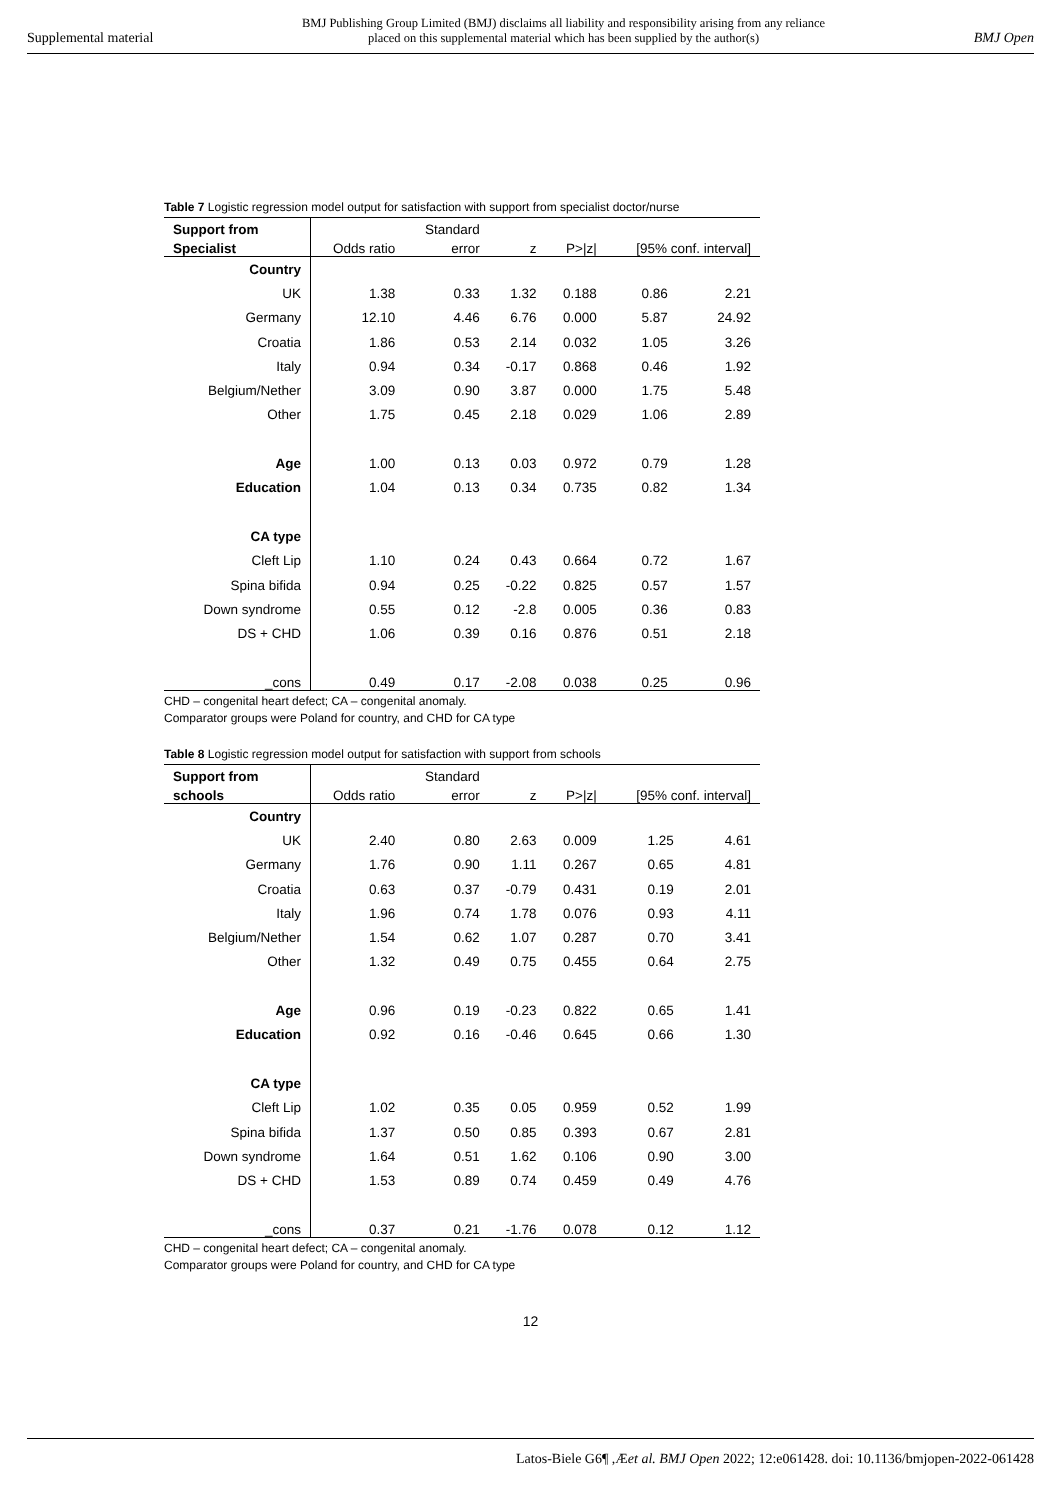Supplemental material BMJ Publishing Group Limited (BMJ) disclaims all liability and responsibility arising from any reliance
placed on this supplemental material which has been supplied by the author(s) BMJ Open
Table 7 Logistic regression model output for satisfaction with support from specialist doctor/nurse
| Support from | | Standard | | | | |
| --- | --- | --- | --- | --- | --- | --- |
| Specialist | Odds ratio | error | z | P>/z/ | [95% conf. interval] | |
| Country | | | | | | |
| UK | 1.38 | 0.33 | 1.32 | 0.188 | 0.86 | 2.21 |
| Germany | 12.10 | 4.46 | 6.76 | 0.000 | 5.87 | 24.92 |
| Croatia | 1.86 | 0.53 | 2.14 | 0.032 | 1.05 | 3.26 |
| Italy | 0.94 | 0.34 | -0.17 | 0.868 | 0.46 | 1.92 |
| Belgium/Nether | 3.09 | 0.90 | 3.87 | 0.000 | 1.75 | 5.48 |
| Other | 1.75 | 0.45 | 2.18 | 0.029 | 1.06 | 2.89 |
| Age | 1.00 | 0.13 | 0.03 | 0.972 | 0.79 | 1.28 |
| Education | 1.04 | 0.13 | 0.34 | 0.735 | 0.82 | 1.34 |
| CA type | | | | | | |
| Cleft Lip | 1.10 | 0.24 | 0.43 | 0.664 | 0.72 | 1.67 |
| Spina bifida | 0.94 | 0.25 | -0.22 | 0.825 | 0.57 | 1.57 |
| Down syndrome | 0.55 | 0.12 | -2.8 | 0.005 | 0.36 | 0.83 |
| DS + CHD | 1.06 | 0.39 | 0.16 | 0.876 | 0.51 | 2.18 |
| _cons | 0.49 | 0.17 | -2.08 | 0.038 | 0.25 | 0.96 |
CHD – congenital heart defect; CA – congenital anomaly.
Comparator groups were Poland for country, and CHD for CA type
Table 8 Logistic regression model output for satisfaction with support from schools
| Support from | | Standard | | | | |
| --- | --- | --- | --- | --- | --- | --- |
| schools | Odds ratio | error | z | P>/z/ | [95% conf. interval] | |
| Country | | | | | | |
| UK | 2.40 | 0.80 | 2.63 | 0.009 | 1.25 | 4.61 |
| Germany | 1.76 | 0.90 | 1.11 | 0.267 | 0.65 | 4.81 |
| Croatia | 0.63 | 0.37 | -0.79 | 0.431 | 0.19 | 2.01 |
| Italy | 1.96 | 0.74 | 1.78 | 0.076 | 0.93 | 4.11 |
| Belgium/Nether | 1.54 | 0.62 | 1.07 | 0.287 | 0.70 | 3.41 |
| Other | 1.32 | 0.49 | 0.75 | 0.455 | 0.64 | 2.75 |
| Age | 0.96 | 0.19 | -0.23 | 0.822 | 0.65 | 1.41 |
| Education | 0.92 | 0.16 | -0.46 | 0.645 | 0.66 | 1.30 |
| CA type | | | | | | |
| Cleft Lip | 1.02 | 0.35 | 0.05 | 0.959 | 0.52 | 1.99 |
| Spina bifida | 1.37 | 0.50 | 0.85 | 0.393 | 0.67 | 2.81 |
| Down syndrome | 1.64 | 0.51 | 1.62 | 0.106 | 0.90 | 3.00 |
| DS + CHD | 1.53 | 0.89 | 0.74 | 0.459 | 0.49 | 4.76 |
| _cons | 0.37 | 0.21 | -1.76 | 0.078 | 0.12 | 1.12 |
CHD – congenital heart defect; CA – congenital anomaly.
Comparator groups were Poland for country, and CHD for CA type
12
Latos-Biele G6¶ ,Æet al. BMJ Open 2022; 12:e061428. doi: 10.1136/bmjopen-2022-061428